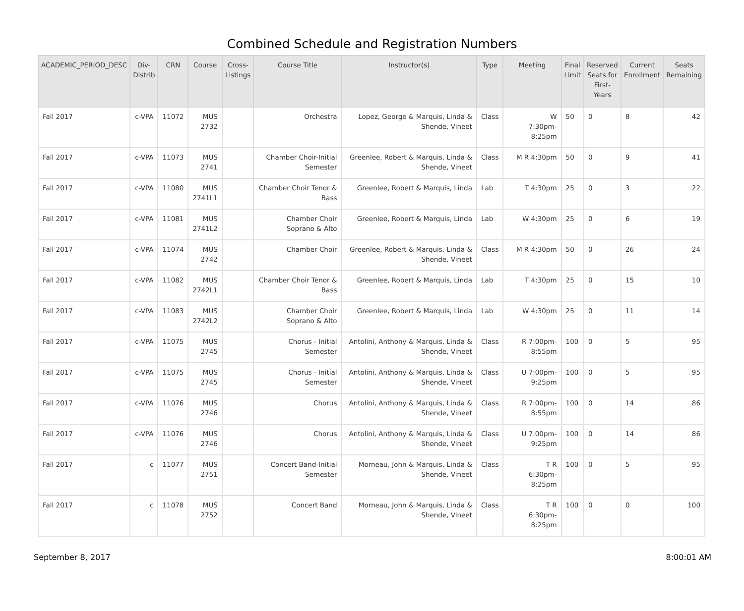Combined Schedule and Registration Numbers
| ACADEMIC_PERIOD_DESC | Div- Distrib | CRN | Course | Cross- Listings | Course Title | Instructor(s) | Type | Meeting | Final Limit | Reserved Seats for First- Years | Current Enrollment | Seats Remaining |
| --- | --- | --- | --- | --- | --- | --- | --- | --- | --- | --- | --- | --- |
| Fall 2017 | c-VPA | 11072 | MUS 2732 | | Orchestra | Lopez, George & Marquis, Linda & Shende, Vineet | Class | W 7:30pm-8:25pm | 50 | 0 | 8 | 42 |
| Fall 2017 | c-VPA | 11073 | MUS 2741 | | Chamber Choir-Initial Semester | Greenlee, Robert & Marquis, Linda & Shende, Vineet | Class | M R 4:30pm | 50 | 0 | 9 | 41 |
| Fall 2017 | c-VPA | 11080 | MUS 2741L1 | | Chamber Choir Tenor & Bass | Greenlee, Robert & Marquis, Linda | Lab | T 4:30pm | 25 | 0 | 3 | 22 |
| Fall 2017 | c-VPA | 11081 | MUS 2741L2 | | Chamber Choir Soprano & Alto | Greenlee, Robert & Marquis, Linda | Lab | W 4:30pm | 25 | 0 | 6 | 19 |
| Fall 2017 | c-VPA | 11074 | MUS 2742 | | Chamber Choir | Greenlee, Robert & Marquis, Linda & Shende, Vineet | Class | M R 4:30pm | 50 | 0 | 26 | 24 |
| Fall 2017 | c-VPA | 11082 | MUS 2742L1 | | Chamber Choir Tenor & Bass | Greenlee, Robert & Marquis, Linda | Lab | T 4:30pm | 25 | 0 | 15 | 10 |
| Fall 2017 | c-VPA | 11083 | MUS 2742L2 | | Chamber Choir Soprano & Alto | Greenlee, Robert & Marquis, Linda | Lab | W 4:30pm | 25 | 0 | 11 | 14 |
| Fall 2017 | c-VPA | 11075 | MUS 2745 | | Chorus - Initial Semester | Antolini, Anthony & Marquis, Linda & Shende, Vineet | Class | R 7:00pm-8:55pm | 100 | 0 | 5 | 95 |
| Fall 2017 | c-VPA | 11075 | MUS 2745 | | Chorus - Initial Semester | Antolini, Anthony & Marquis, Linda & Shende, Vineet | Class | U 7:00pm-9:25pm | 100 | 0 | 5 | 95 |
| Fall 2017 | c-VPA | 11076 | MUS 2746 | | Chorus | Antolini, Anthony & Marquis, Linda & Shende, Vineet | Class | R 7:00pm-8:55pm | 100 | 0 | 14 | 86 |
| Fall 2017 | c-VPA | 11076 | MUS 2746 | | Chorus | Antolini, Anthony & Marquis, Linda & Shende, Vineet | Class | U 7:00pm-9:25pm | 100 | 0 | 14 | 86 |
| Fall 2017 | c | 11077 | MUS 2751 | | Concert Band-Initial Semester | Morneau, John & Marquis, Linda & Shende, Vineet | Class | T R 6:30pm-8:25pm | 100 | 0 | 5 | 95 |
| Fall 2017 | c | 11078 | MUS 2752 | | Concert Band | Morneau, John & Marquis, Linda & Shende, Vineet | Class | T R 6:30pm-8:25pm | 100 | 0 | 0 | 100 |
September 8, 2017 8:00:01 AM